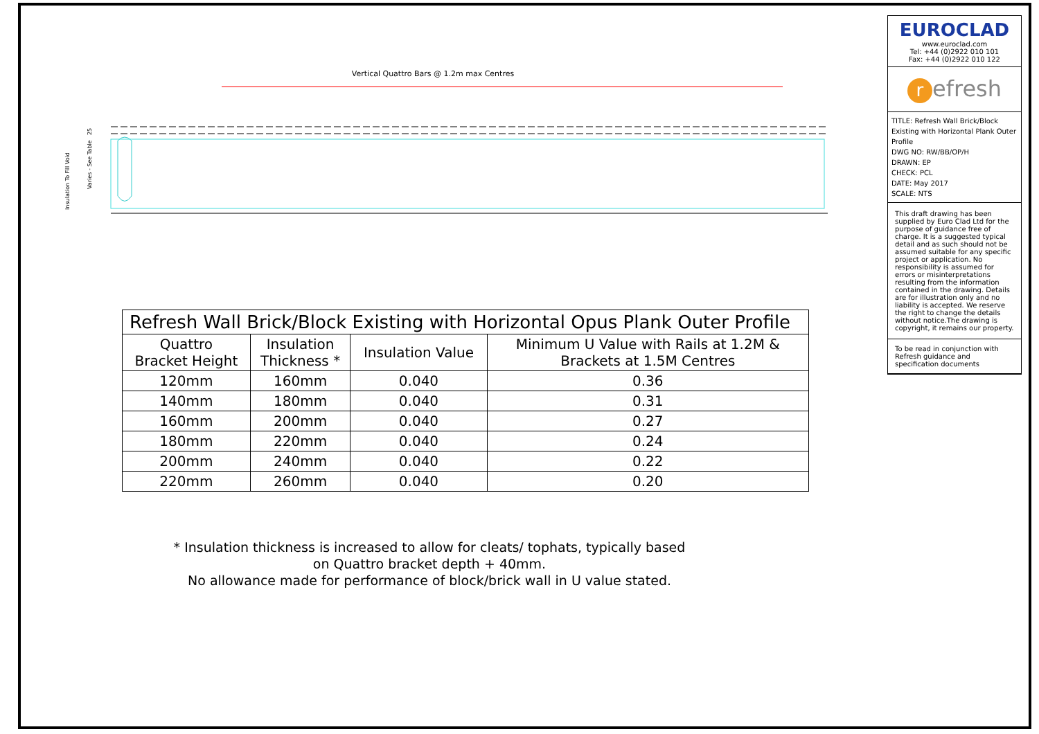Vertical Quattro Bars @ 1.2m max Centres
Insulation To Fill Void
Varies - See Table
25
| Refresh Wall Brick/Block Existing with Horizontal Opus Plank Outer Profile | | | |
| --- | --- | --- | --- |
| Quattro Bracket Height | Insulation Thickness * | Insulation Value | Minimum U Value with Rails at 1.2M & Brackets at 1.5M Centres |
| 120mm | 160mm | 0.040 | 0.36 |
| 140mm | 180mm | 0.040 | 0.31 |
| 160mm | 200mm | 0.040 | 0.27 |
| 180mm | 220mm | 0.040 | 0.24 |
| 200mm | 240mm | 0.040 | 0.22 |
| 220mm | 260mm | 0.040 | 0.20 |
* Insulation thickness is increased to allow for cleats/ tophats, typically based
on Quattro bracket depth + 40mm.
No allowance made for performance of block/brick wall in U value stated.
EUROCLAD
www.euroclad.com
Tel: +44 (0)2922 010 101
Fax: +44 (0)2922 010 122
refresh
TITLE: Refresh Wall Brick/Block Existing with Horizontal Plank Outer Profile
DWG NO: RW/BB/OP/H
DRAWN: EP
CHECK: PCL
DATE: May 2017
SCALE: NTS
This draft drawing has been supplied by Euro Clad Ltd for the purpose of guidance free of charge. It is a suggested typical detail and as such should not be assumed suitable for any specific project or application. No responsibility is assumed for errors or misinterpretations resulting from the information contained in the drawing. Details are for illustration only and no liability is accepted. We reserve the right to change the details without notice.The drawing is copyright, it remains our property.
To be read in conjunction with Refresh guidance and specification documents